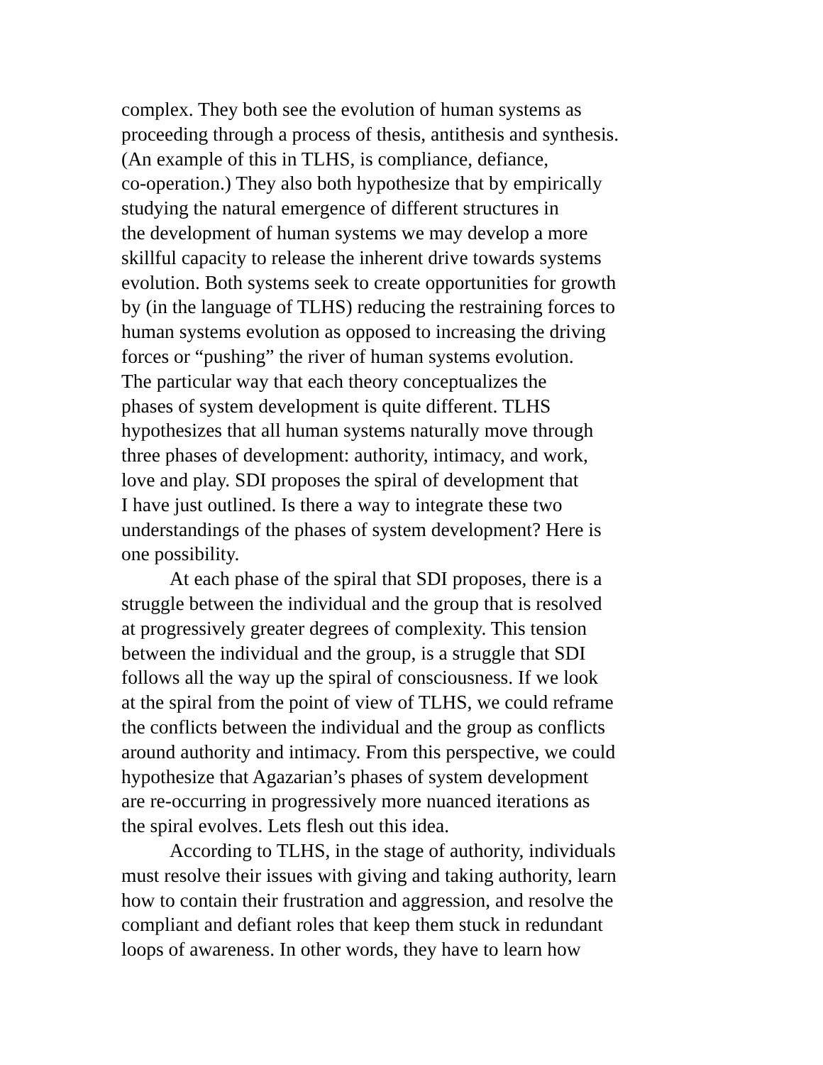complex. They both see the evolution of human systems as
proceeding through a process of thesis, antithesis and synthesis.
(An example of this in TLHS, is compliance, defiance,
co-operation.) They also both hypothesize that by empirically
studying the natural emergence of different structures in
the development of human systems we may develop a more
skillful capacity to release the inherent drive towards systems
evolution. Both systems seek to create opportunities for growth
by (in the language of TLHS) reducing the restraining forces to
human systems evolution as opposed to increasing the driving
forces or “pushing” the river of human systems evolution.
The particular way that each theory conceptualizes the
phases of system development is quite different. TLHS
hypothesizes that all human systems naturally move through
three phases of development: authority, intimacy, and work,
love and play. SDI proposes the spiral of development that
I have just outlined. Is there a way to integrate these two
understandings of the phases of system development? Here is
one possibility.
At each phase of the spiral that SDI proposes, there is a
struggle between the individual and the group that is resolved
at progressively greater degrees of complexity. This tension
between the individual and the group, is a struggle that SDI
follows all the way up the spiral of consciousness. If we look
at the spiral from the point of view of TLHS, we could reframe
the conflicts between the individual and the group as conflicts
around authority and intimacy. From this perspective, we could
hypothesize that Agazarian’s phases of system development
are re-occurring in progressively more nuanced iterations as
the spiral evolves. Lets flesh out this idea.
According to TLHS, in the stage of authority, individuals
must resolve their issues with giving and taking authority, learn
how to contain their frustration and aggression, and resolve the
compliant and defiant roles that keep them stuck in redundant
loops of awareness. In other words, they have to learn how